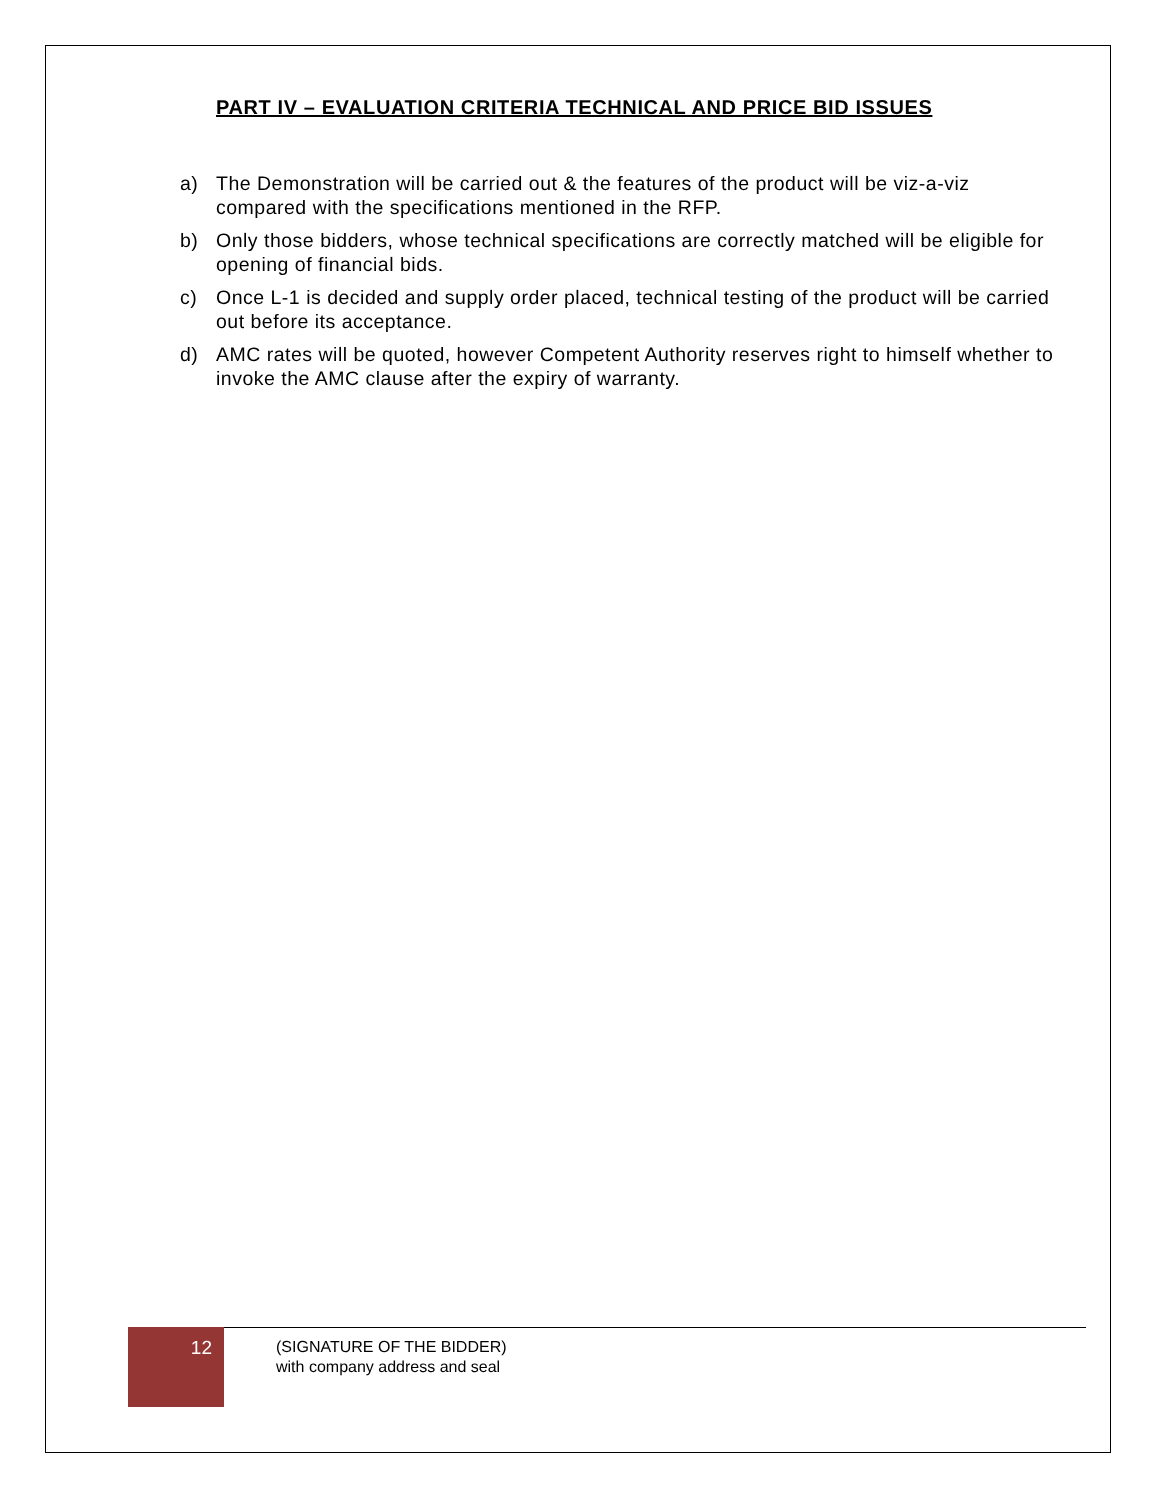PART IV – EVALUATION CRITERIA TECHNICAL AND PRICE BID ISSUES
a) The Demonstration will be carried out & the features of the product will be viz-a-viz compared with the specifications mentioned in the RFP.
b) Only those bidders, whose technical specifications are correctly matched will be eligible for opening of financial bids.
c) Once L-1 is decided and supply order placed, technical testing of the product will be carried out before its acceptance.
d) AMC rates will be quoted, however Competent Authority reserves right to himself whether to invoke the AMC clause after the expiry of warranty.
12
(SIGNATURE OF THE BIDDER)
with company address and seal